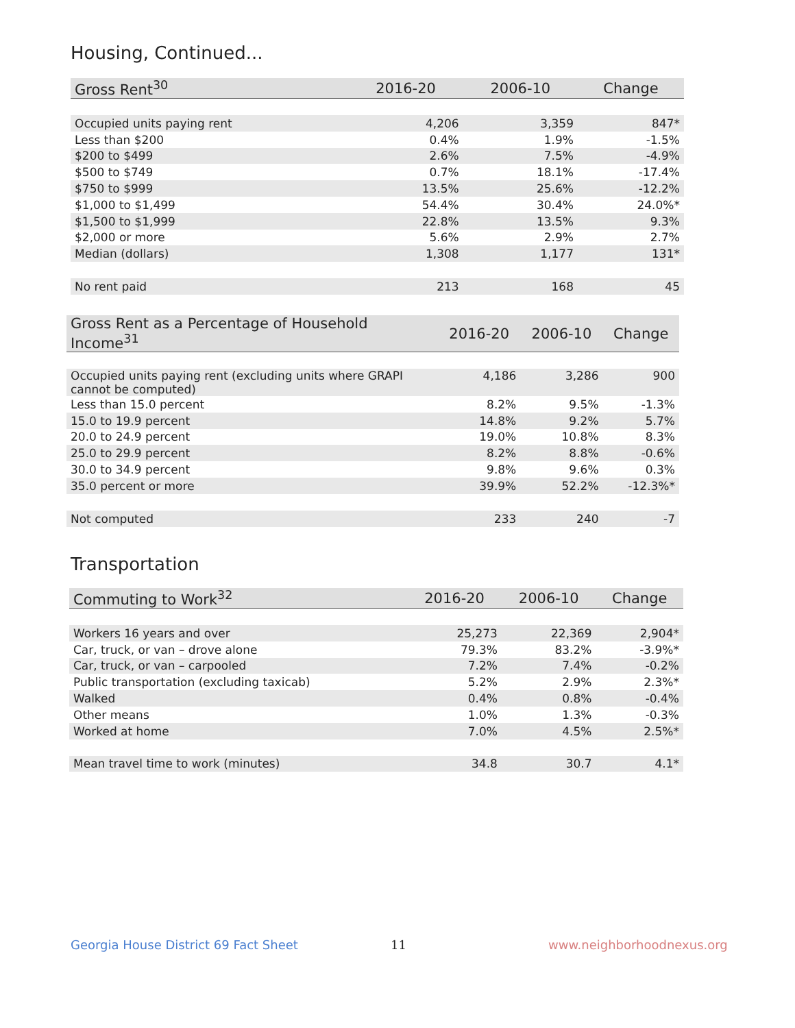Housing, Continued...
| Gross Rent<sup>30</sup> | 2016-20 | 2006-10 | Change |
| --- | --- | --- | --- |
| Occupied units paying rent | 4,206 | 3,359 | 847* |
| Less than $200 | 0.4% | 1.9% | -1.5% |
| $200 to $499 | 2.6% | 7.5% | -4.9% |
| $500 to $749 | 0.7% | 18.1% | -17.4% |
| $750 to $999 | 13.5% | 25.6% | -12.2% |
| $1,000 to $1,499 | 54.4% | 30.4% | 24.0%* |
| $1,500 to $1,999 | 22.8% | 13.5% | 9.3% |
| $2,000 or more | 5.6% | 2.9% | 2.7% |
| Median (dollars) | 1,308 | 1,177 | 131* |
| No rent paid | 213 | 168 | 45 |
| Gross Rent as a Percentage of Household Income<sup>31</sup> | 2016-20 | 2006-10 | Change |
| --- | --- | --- | --- |
| Occupied units paying rent (excluding units where GRAPI cannot be computed) | 4,186 | 3,286 | 900 |
| Less than 15.0 percent | 8.2% | 9.5% | -1.3% |
| 15.0 to 19.9 percent | 14.8% | 9.2% | 5.7% |
| 20.0 to 24.9 percent | 19.0% | 10.8% | 8.3% |
| 25.0 to 29.9 percent | 8.2% | 8.8% | -0.6% |
| 30.0 to 34.9 percent | 9.8% | 9.6% | 0.3% |
| 35.0 percent or more | 39.9% | 52.2% | -12.3%* |
| Not computed | 233 | 240 | -7 |
Transportation
| Commuting to Work<sup>32</sup> | 2016-20 | 2006-10 | Change |
| --- | --- | --- | --- |
| Workers 16 years and over | 25,273 | 22,369 | 2,904* |
| Car, truck, or van – drove alone | 79.3% | 83.2% | -3.9%* |
| Car, truck, or van – carpooled | 7.2% | 7.4% | -0.2% |
| Public transportation (excluding taxicab) | 5.2% | 2.9% | 2.3%* |
| Walked | 0.4% | 0.8% | -0.4% |
| Other means | 1.0% | 1.3% | -0.3% |
| Worked at home | 7.0% | 4.5% | 2.5%* |
| Mean travel time to work (minutes) | 34.8 | 30.7 | 4.1* |
Georgia House District 69 Fact Sheet
11 www.neighborhoodnexus.org